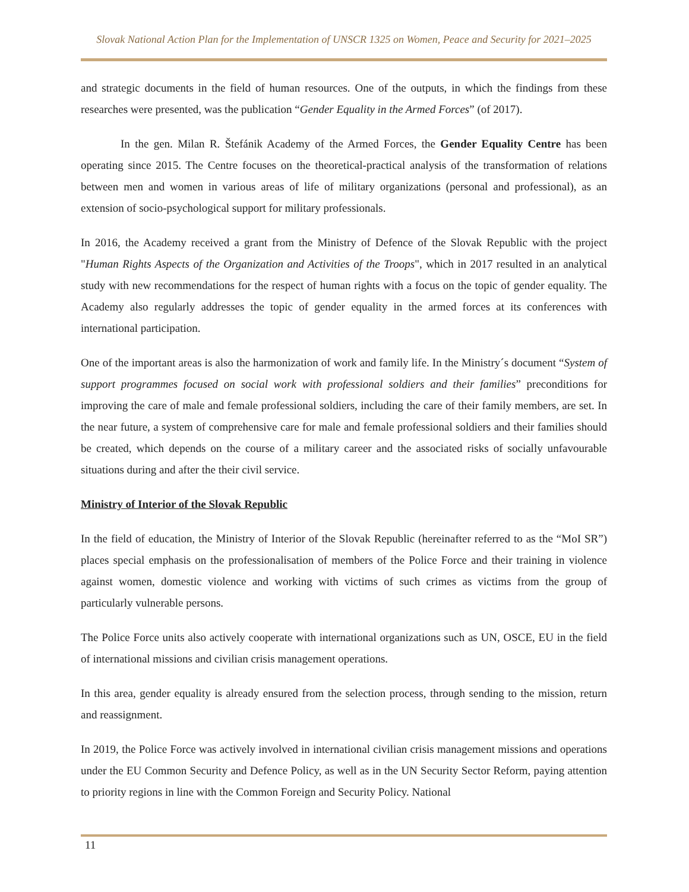Slovak National Action Plan for the Implementation of UNSCR 1325 on Women, Peace and Security for 2021–2025
and strategic documents in the field of human resources. One of the outputs, in which the findings from these researches were presented, was the publication “Gender Equality in the Armed Forces” (of 2017).
In the gen. Milan R. Štefánik Academy of the Armed Forces, the Gender Equality Centre has been operating since 2015. The Centre focuses on the theoretical-practical analysis of the transformation of relations between men and women in various areas of life of military organizations (personal and professional), as an extension of socio-psychological support for military professionals.
In 2016, the Academy received a grant from the Ministry of Defence of the Slovak Republic with the project "Human Rights Aspects of the Organization and Activities of the Troops", which in 2017 resulted in an analytical study with new recommendations for the respect of human rights with a focus on the topic of gender equality. The Academy also regularly addresses the topic of gender equality in the armed forces at its conferences with international participation.
One of the important areas is also the harmonization of work and family life. In the Ministry´s document “System of support programmes focused on social work with professional soldiers and their families” preconditions for improving the care of male and female professional soldiers, including the care of their family members, are set. In the near future, a system of comprehensive care for male and female professional soldiers and their families should be created, which depends on the course of a military career and the associated risks of socially unfavourable situations during and after the their civil service.
Ministry of Interior of the Slovak Republic
In the field of education, the Ministry of Interior of the Slovak Republic (hereinafter referred to as the “MoI SR”) places special emphasis on the professionalisation of members of the Police Force and their training in violence against women, domestic violence and working with victims of such crimes as victims from the group of particularly vulnerable persons.
The Police Force units also actively cooperate with international organizations such as UN, OSCE, EU in the field of international missions and civilian crisis management operations.
In this area, gender equality is already ensured from the selection process, through sending to the mission, return and reassignment.
In 2019, the Police Force was actively involved in international civilian crisis management missions and operations under the EU Common Security and Defence Policy, as well as in the UN Security Sector Reform, paying attention to priority regions in line with the Common Foreign and Security Policy. National
11